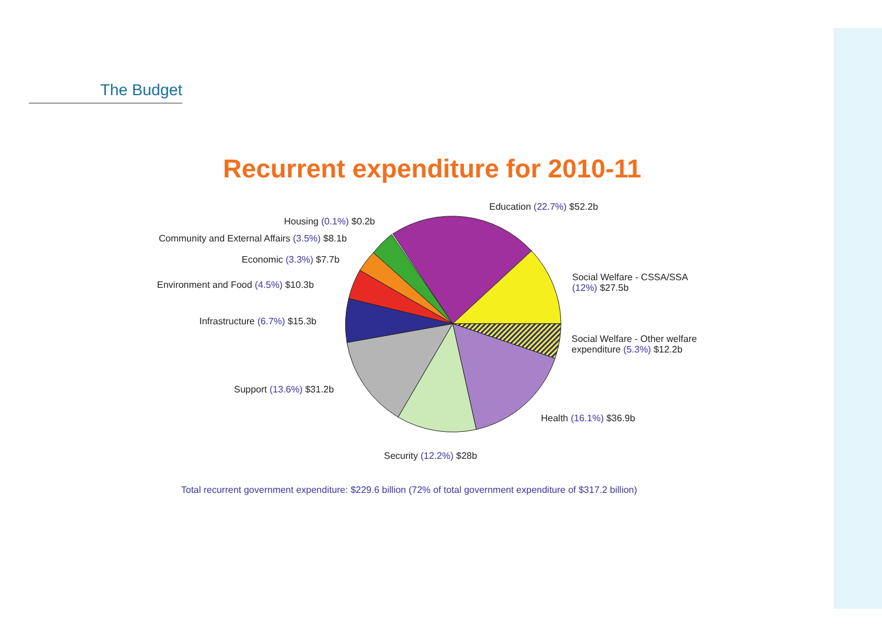The Budget
Recurrent expenditure for 2010-11
Education (22.7%) $52.2b
Housing (0.1%) $0.2b
Community and External Affairs (3.5%) $8.1b
Economic (3.3%) $7.7b
Environment and Food (4.5%) $10.3b
Social Welfare - CSSA/SSA
(12%) $27.5b
Infrastructure (6.7%) $15.3b
Social Welfare - Other welfare
expenditure (5.3%) $12.2b
Support (13.6%) $31.2b
Health (16.1%) $36.9b
Security (12.2%) $28b
Total recurrent government expenditure: $229.6 billion (72% of total government expenditure of $317.2 billion)